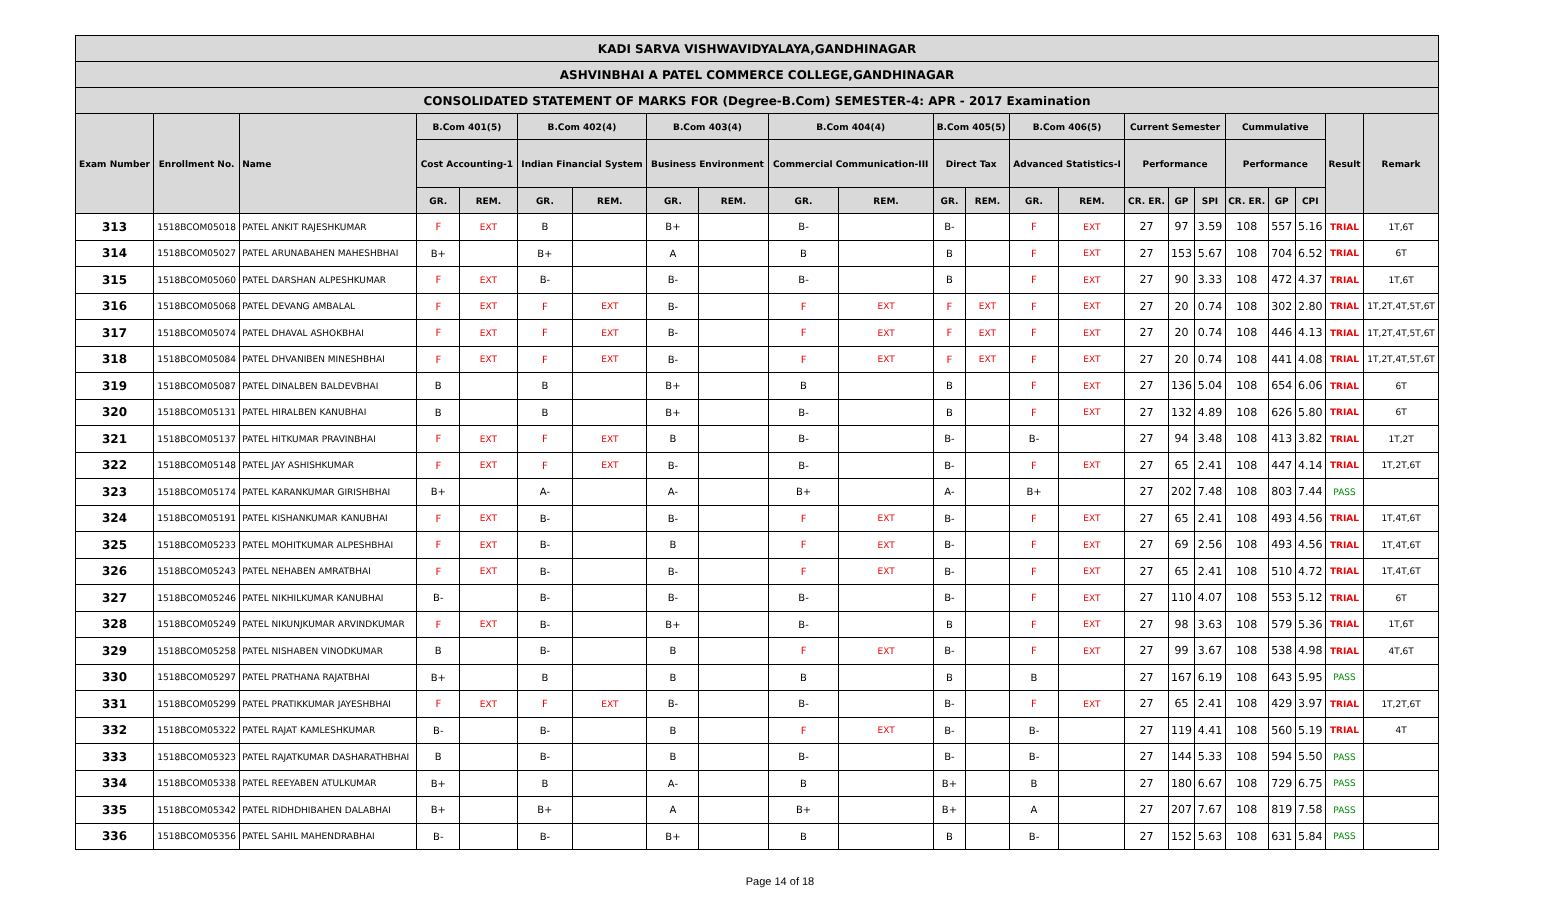| KADI SARVA VISHWAVIDYALAYA,GANDHINAGAR | | | | | | | | | | | | | | | | | | | | | | |
| --- | --- | --- | --- | --- | --- | --- | --- | --- | --- | --- | --- | --- | --- | --- | --- | --- | --- | --- | --- | --- | --- | --- |
| ASHVINBHAI A PATEL COMMERCE COLLEGE,GANDHINAGAR | | | | | | | | | | | | | | | | | | | | | | |
| CONSOLIDATED STATEMENT OF MARKS FOR (Degree-B.Com) SEMESTER-4: APR - 2017 Examination | | | | | | | | | | | | | | | | | | | | | | |
| Exam Number | Enrollment No. | Name | B.Com 401(5) | | B.Com 402(4) | | B.Com 403(4) | | B.Com 404(4) | | B.Com 405(5) | | B.Com 406(5) | | Current Semester | | | Cummulative | | | Result | Remark |
| | | | Cost Accounting-1 | | Indian Financial System | | Business Environment | | Commercial Communication-III | | Direct Tax | | Advanced Statistics-I | | Performance | | | Performance | | | | |
| | | | GR. | REM. | GR. | REM. | GR. | REM. | GR. | REM. | GR. | REM. | GR. | REM. | CR. ER. | GP | SPI | CR. ER. | GP | CPI | | |
| 313 | 1518BCOM05018 | PATEL ANKIT RAJESHKUMAR | F | EXT | B | | B+ | | B- | | B- | | F | EXT | 27 | 97 | 3.59 | 108 | 557 | 5.16 | TRIAL | 1T,6T |
| 314 | 1518BCOM05027 | PATEL ARUNABAHEN MAHESHBHAI | B+ | | B+ | | A | | B | | B | | F | EXT | 27 | 153 | 5.67 | 108 | 704 | 6.52 | TRIAL | 6T |
| 315 | 1518BCOM05060 | PATEL DARSHAN ALPESHKUMAR | F | EXT | B- | | B- | | B- | | B | | F | EXT | 27 | 90 | 3.33 | 108 | 472 | 4.37 | TRIAL | 1T,6T |
| 316 | 1518BCOM05068 | PATEL DEVANG AMBALAL | F | EXT | F | EXT | B- | | F | EXT | F | EXT | F | EXT | 27 | 20 | 0.74 | 108 | 302 | 2.80 | TRIAL | 1T,2T,4T,5T,6T |
| 317 | 1518BCOM05074 | PATEL DHAVAL ASHOKBHAI | F | EXT | F | EXT | B- | | F | EXT | F | EXT | F | EXT | 27 | 20 | 0.74 | 108 | 446 | 4.13 | TRIAL | 1T,2T,4T,5T,6T |
| 318 | 1518BCOM05084 | PATEL DHVANIBEN MINESHBHAI | F | EXT | F | EXT | B- | | F | EXT | F | EXT | F | EXT | 27 | 20 | 0.74 | 108 | 441 | 4.08 | TRIAL | 1T,2T,4T,5T,6T |
| 319 | 1518BCOM05087 | PATEL DINALBEN BALDEVBHAI | B | | B | | B+ | | B | | B | | F | EXT | 27 | 136 | 5.04 | 108 | 654 | 6.06 | TRIAL | 6T |
| 320 | 1518BCOM05131 | PATEL HIRALBEN KANUBHAI | B | | B | | B+ | | B- | | B | | F | EXT | 27 | 132 | 4.89 | 108 | 626 | 5.80 | TRIAL | 6T |
| 321 | 1518BCOM05137 | PATEL HITKUMAR PRAVINBHAI | F | EXT | F | EXT | B | | B- | | B- | | B- | | 27 | 94 | 3.48 | 108 | 413 | 3.82 | TRIAL | 1T,2T |
| 322 | 1518BCOM05148 | PATEL JAY ASHISHKUMAR | F | EXT | F | EXT | B- | | B- | | B- | | F | EXT | 27 | 65 | 2.41 | 108 | 447 | 4.14 | TRIAL | 1T,2T,6T |
| 323 | 1518BCOM05174 | PATEL KARANKUMAR GIRISHBHAI | B+ | | A- | | A- | | B+ | | A- | | B+ | | 27 | 202 | 7.48 | 108 | 803 | 7.44 | PASS | |
| 324 | 1518BCOM05191 | PATEL KISHANKUMAR KANUBHAI | F | EXT | B- | | B- | | F | EXT | B- | | F | EXT | 27 | 65 | 2.41 | 108 | 493 | 4.56 | TRIAL | 1T,4T,6T |
| 325 | 1518BCOM05233 | PATEL MOHITKUMAR ALPESHBHAI | F | EXT | B- | | B | | F | EXT | B- | | F | EXT | 27 | 69 | 2.56 | 108 | 493 | 4.56 | TRIAL | 1T,4T,6T |
| 326 | 1518BCOM05243 | PATEL NEHABEN AMRATBHAI | F | EXT | B- | | B- | | F | EXT | B- | | F | EXT | 27 | 65 | 2.41 | 108 | 510 | 4.72 | TRIAL | 1T,4T,6T |
| 327 | 1518BCOM05246 | PATEL NIKHILKUMAR KANUBHAI | B- | | B- | | B- | | B- | | B- | | F | EXT | 27 | 110 | 4.07 | 108 | 553 | 5.12 | TRIAL | 6T |
| 328 | 1518BCOM05249 | PATEL NIKUNJKUMAR ARVINDKUMAR | F | EXT | B- | | B+ | | B- | | B | | F | EXT | 27 | 98 | 3.63 | 108 | 579 | 5.36 | TRIAL | 1T,6T |
| 329 | 1518BCOM05258 | PATEL NISHABEN VINODKUMAR | B | | B- | | B | | F | EXT | B- | | F | EXT | 27 | 99 | 3.67 | 108 | 538 | 4.98 | TRIAL | 4T,6T |
| 330 | 1518BCOM05297 | PATEL PRATHANA RAJATBHAI | B+ | | B | | B | | B | | B | | B | | 27 | 167 | 6.19 | 108 | 643 | 5.95 | PASS | |
| 331 | 1518BCOM05299 | PATEL PRATIKKUMAR JAYESHBHAI | F | EXT | F | EXT | B- | | B- | | B- | | F | EXT | 27 | 65 | 2.41 | 108 | 429 | 3.97 | TRIAL | 1T,2T,6T |
| 332 | 1518BCOM05322 | PATEL RAJAT KAMLESHKUMAR | B- | | B- | | B | | F | EXT | B- | | B- | | 27 | 119 | 4.41 | 108 | 560 | 5.19 | TRIAL | 4T |
| 333 | 1518BCOM05323 | PATEL RAJATKUMAR DASHARATHBHAI | B | | B- | | B | | B- | | B- | | B- | | 27 | 144 | 5.33 | 108 | 594 | 5.50 | PASS | |
| 334 | 1518BCOM05338 | PATEL REEYABEN ATULKUMAR | B+ | | B | | A- | | B | | B+ | | B | | 27 | 180 | 6.67 | 108 | 729 | 6.75 | PASS | |
| 335 | 1518BCOM05342 | PATEL RIDHDHIBAHEN DALABHAI | B+ | | B+ | | A | | B+ | | B+ | | A | | 27 | 207 | 7.67 | 108 | 819 | 7.58 | PASS | |
| 336 | 1518BCOM05356 | PATEL SAHIL MAHENDRABHAI | B- | | B- | | B+ | | B | | B | | B- | | 27 | 152 | 5.63 | 108 | 631 | 5.84 | PASS | |
Page 14 of 18